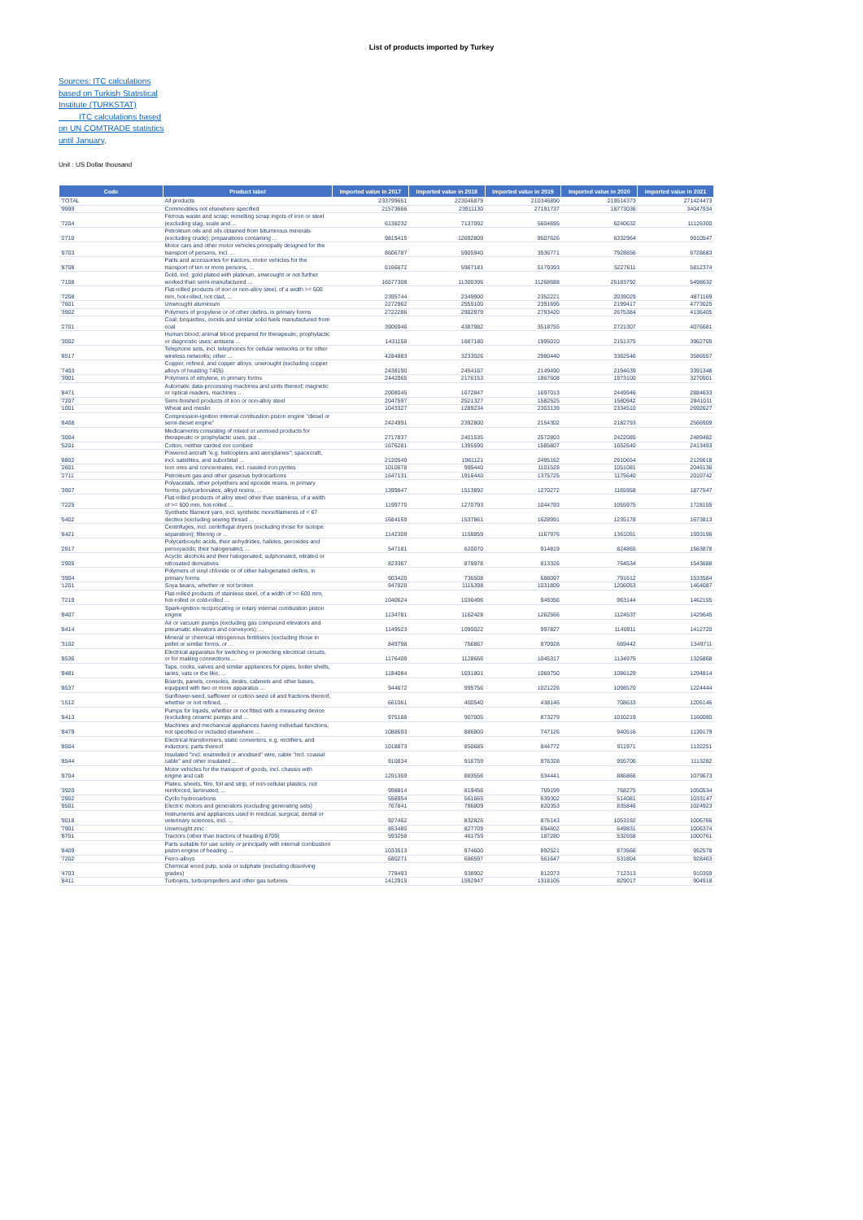List of products imported by Turkey
Sources: ITC calculations based on Turkish Statistical Institute (TURKSTAT) ITC calculations based on UN COMTRADE statistics until January,
Unit : US Dollar thousand
| Code | Product label | Imported value in 2017 | Imported value in 2018 | Imported value in 2019 | Imported value in 2020 | Imported value in 2021 |
| --- | --- | --- | --- | --- | --- | --- |
| 'TOTAL | All products | 233799651 | 223046879 | 210346890 | 219514373 | 271424473 |
| '9999 | Commodities not elsewhere specified | 21573666 | 23911130 | 27191737 | 18773036 | 34047934 |
| '7204 | Ferrous waste and scrap; remelting scrap ingots of iron or steel (excluding slag, scale and ... | 6138232 | 7137092 | 5604695 | 6240632 | 11126300 |
| '2710 | Petroleum oils and oils obtained from bituminous minerals (excluding crude); preparations containing ... | 9819415 | 12692809 | 9507626 | 6332964 | 9910547 |
| '8703 | Motor cars and other motor vehicles principally designed for the transport of persons, incl. ... | 8606787 | 5905940 | 3536771 | 7928656 | 6728683 |
| '8708 | Parts and accessories for tractors, motor vehicles for the transport of ten or more persons, ... | 6166672 | 5967181 | 5179393 | 5227611 | 5812374 |
| '7108 | Gold, incl. gold plated with platinum, unwrought or not further worked than semi-manufactured ... | 16577308 | 11300396 | 11268688 | 25183792 | 5498632 |
| '7208 | Flat-rolled products of iron or non-alloy steel, of a width >= 600 mm, hot-rolled, not clad, ... | 2395744 | 2349900 | 2352221 | 2039029 | 4871169 |
| '7601 | Unwrought aluminium | 2272962 | 2555100 | 2391695 | 2199417 | 4773025 |
| '3902 | Polymers of propylene or of other olefins, in primary forms | 2722286 | 2902979 | 2793420 | 2675384 | 4136405 |
| '2701 | Coal; briquettes, ovoids and similar solid fuels manufactured from coal | 3906946 | 4387982 | 3518755 | 2721307 | 4076681 |
| '3002 | Human blood; animal blood prepared for therapeutic, prophylactic or diagnostic uses; antisera ... | 1431158 | 1667180 | 1995010 | 2151375 | 3962705 |
| '8517 | Telephone sets, incl. telephones for cellular networks or for other wireless networks; other ... | 4284883 | 3233026 | 2980440 | 3362546 | 3586557 |
| '7403 | Copper, refined, and copper alloys, unwrought (excluding copper alloys of heading 7405) | 2438190 | 2454167 | 2149490 | 2194639 | 3391348 |
| '3901 | Polymers of ethylene, in primary forms | 2442065 | 2176153 | 1867608 | 1973100 | 3270501 |
| '8471 | Automatic data-processing machines and units thereof; magnetic or optical readers, machines ... | 2008045 | 1672847 | 1697013 | 2449946 | 2884633 |
| '7207 | Semi-finished products of iron or non-alloy steel | 2047597 | 2521327 | 1582525 | 1580942 | 2841011 |
| '1001 | Wheat and meslin | 1043327 | 1289234 | 2303139 | 2334510 | 2692627 |
| '8408 | Compression-ignition internal combustion piston engine "diesel or semi-diesel engine" | 2424991 | 2392800 | 2154302 | 2182793 | 2566909 |
| '3004 | Medicaments consisting of mixed or unmixed products for therapeutic or prophylactic uses, put ... | 2717837 | 2401535 | 2572803 | 2422085 | 2489482 |
| '5201 | Cotton, neither carded nor combed | 1676281 | 1395590 | 1585807 | 1652640 | 2413493 |
| '8802 | Powered aircraft "e.g. helicopters and aeroplanes"; spacecraft, incl. satellites, and suborbital ... | 2120549 | 1961121 | 2495162 | 2910654 | 2126618 |
| '2601 | Iron ores and concentrates, incl. roasted iron pyrites | 1010678 | 995440 | 1101528 | 1051081 | 2046136 |
| '2711 | Petroleum gas and other gaseous hydrocarbons | 1647131 | 1916440 | 1375725 | 1175640 | 2010742 |
| '3907 | Polyacetals, other polyethers and epoxide resins, in primary forms; polycarbonates, alkyd resins, ... | 1399847 | 1513892 | 1270272 | 1165958 | 1877547 |
| '7225 | Flat-rolled products of alloy steel other than stainless, of a width of >= 600 mm, hot-rolled ... | 1199770 | 1270793 | 1044793 | 1055975 | 1728155 |
| '5402 | Synthetic filament yarn, incl. synthetic monofilaments of < 67 decitex (excluding sewing thread ... | 1684169 | 1537861 | 1628991 | 1235178 | 1673813 |
| '8421 | Centrifuges, incl. centrifugal dryers (excluding those for isotope separation); filtering or ... | 1142309 | 1159859 | 1167976 | 1361051 | 1593196 |
| '2917 | Polycarboxylic acids, their anhydrides, halides, peroxides and peroxyacids; their halogenated, ... | 547181 | 620070 | 914819 | 824865 | 1563878 |
| '2905 | Acyclic alcohols and their halogenated, sulphonated, nitrated or nitrosated derivatives | 823367 | 878978 | 813326 | 764534 | 1543688 |
| '3904 | Polymers of vinyl chloride or of other halogenated olefins, in primary forms | 903420 | 736508 | 688097 | 791612 | 1533584 |
| '1201 | Soya beans, whether or not broken | 947920 | 1115398 | 1031809 | 1206053 | 1464087 |
| '7219 | Flat-rolled products of stainless steel, of a width of >= 600 mm, hot-rolled or cold-rolled ... | 1040624 | 1036496 | 949356 | 963144 | 1462155 |
| '8407 | Spark-ignition reciprocating or rotary internal combustion piston engine | 1134781 | 1162428 | 1262566 | 1124537 | 1429645 |
| '8414 | Air or vacuum pumps (excluding gas compound elevators and pneumatic elevators and conveyors); ... | 1149523 | 1090022 | 997827 | 1140911 | 1412720 |
| '3102 | Mineral or chemical nitrogenous fertilisers (excluding those in pellet or similar forms, or ... | 849798 | 756867 | 870928 | 669442 | 1349711 |
| '8536 | Electrical apparatus for switching or protecting electrical circuits, or for making connections ... | 1176409 | 1128666 | 1045317 | 1134975 | 1326868 |
| '8481 | Taps, cocks, valves and similar appliances for pipes, boiler shells, tanks, vats or the like, ... | 1184084 | 1031801 | 1069750 | 1086129 | 1294814 |
| '8537 | Boards, panels, consoles, desks, cabinets and other bases, equipped with two or more apparatus ... | 944672 | 995756 | 1021226 | 1098570 | 1224444 |
| '1512 | Sunflower-seed, safflower or cotton-seed oil and fractions thereof, whether or not refined, ... | 661061 | 400540 | 438146 | 708633 | 1205146 |
| '8413 | Pumps for liquids, whether or not fitted with a measuring device (excluding ceramic pumps and ... | 975188 | 907005 | 873279 | 1010219 | 1160080 |
| '8479 | Machines and mechanical appliances having individual functions, not specified or included elsewhere ... | 1088693 | 886800 | 747126 | 940516 | 1139179 |
| '8504 | Electrical transformers, static converters, e.g. rectifiers, and inductors; parts thereof | 1018873 | 850685 | 844772 | 911971 | 1132251 |
| '8544 | Insulated "incl. enamelled or anodised" wire, cable "incl. coaxial cable" and other insulated ... | 910834 | 916759 | 876328 | 955706 | 1113282 |
| '8704 | Motor vehicles for the transport of goods, incl. chassis with engine and cab | 1291359 | 883556 | 534441 | 886866 | 1079673 |
| '3920 | Plates, sheets, film, foil and strip, of non-cellular plastics, not reinforced, laminated, ... | 998814 | 819456 | 769199 | 768275 | 1050534 |
| '2902 | Cyclic hydrocarbons | 558954 | 561665 | 639302 | 514081 | 1033147 |
| '8501 | Electric motors and generators (excluding generating sets) | 767841 | 786809 | 820353 | 835846 | 1024923 |
| '9018 | Instruments and appliances used in medical, surgical, dental or veterinary sciences, incl. ... | 927462 | 832826 | 876143 | 1053192 | 1006766 |
| '7901 | Unwrought zinc : | 853480 | 827709 | 694602 | 649831 | 1006374 |
| '8701 | Tractors (other than tractors of heading 8709) | 593258 | 461759 | 187280 | 532658 | 1000761 |
| '8409 | Parts suitable for use solely or principally with internal combustion piston engine of heading ... | 1033513 | 974600 | 892521 | 873566 | 952578 |
| '7202 | Ferro-alloys | 680271 | 686597 | 561647 | 531804 | 928463 |
| '4703 | Chemical wood pulp, soda or sulphate (excluding dissolving grades) | 778493 | 938902 | 812073 | 712313 | 910359 |
| '8411 | Turbojets, turbopropellers and other gas turbines | 1412915 | 1592947 | 1318105 | 829017 | 904918 |